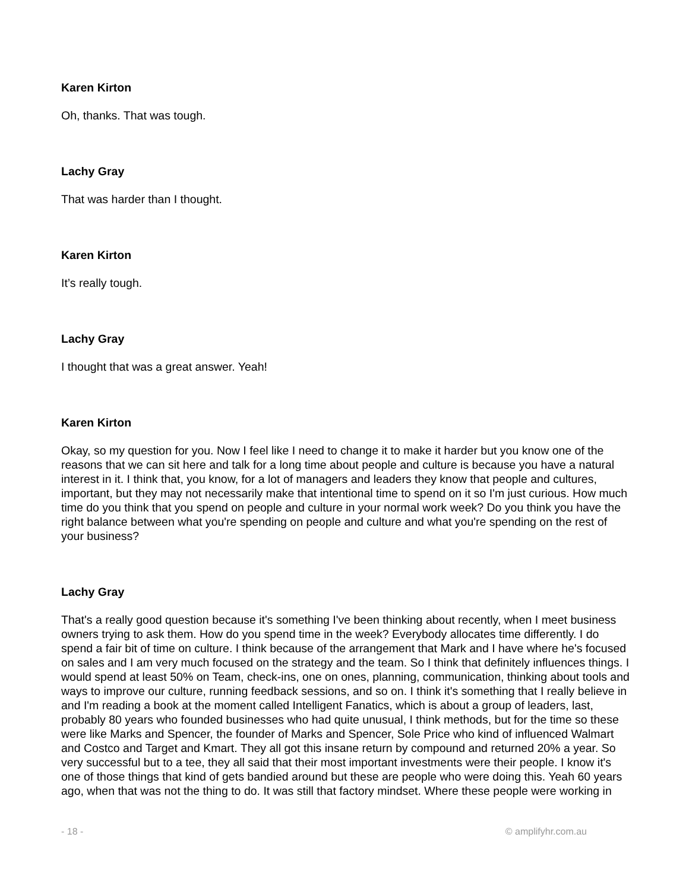Karen Kirton
Oh, thanks. That was tough.
Lachy Gray
That was harder than I thought.
Karen Kirton
It’s really tough.
Lachy Gray
I thought that was a great answer. Yeah!
Karen Kirton
Okay, so my question for you. Now I feel like I need to change it to make it harder but you know one of the reasons that we can sit here and talk for a long time about people and culture is because you have a natural interest in it. I think that, you know, for a lot of managers and leaders they know that people and cultures, important, but they may not necessarily make that intentional time to spend on it so I'm just curious. How much time do you think that you spend on people and culture in your normal work week? Do you think you have the right balance between what you're spending on people and culture and what you're spending on the rest of your business?
Lachy Gray
That's a really good question because it's something I've been thinking about recently, when I meet business owners trying to ask them. How do you spend time in the week? Everybody allocates time differently. I do spend a fair bit of time on culture. I think because of the arrangement that Mark and I have where he's focused on sales and I am very much focused on the strategy and the team. So I think that definitely influences things. I would spend at least 50% on Team, check-ins, one on ones, planning, communication, thinking about tools and ways to improve our culture, running feedback sessions, and so on. I think it's something that I really believe in and I'm reading a book at the moment called Intelligent Fanatics, which is about a group of leaders, last, probably 80 years who founded businesses who had quite unusual, I think methods, but for the time so these were like Marks and Spencer, the founder of Marks and Spencer, Sole Price who kind of influenced Walmart and Costco and Target and Kmart. They all got this insane return by compound and returned 20% a year. So very successful but to a tee, they all said that their most important investments were their people. I know it's one of those things that kind of gets bandied around but these are people who were doing this. Yeah 60 years ago, when that was not the thing to do. It was still that factory mindset. Where these people were working in
- 18 - © amplifyhr.com.au